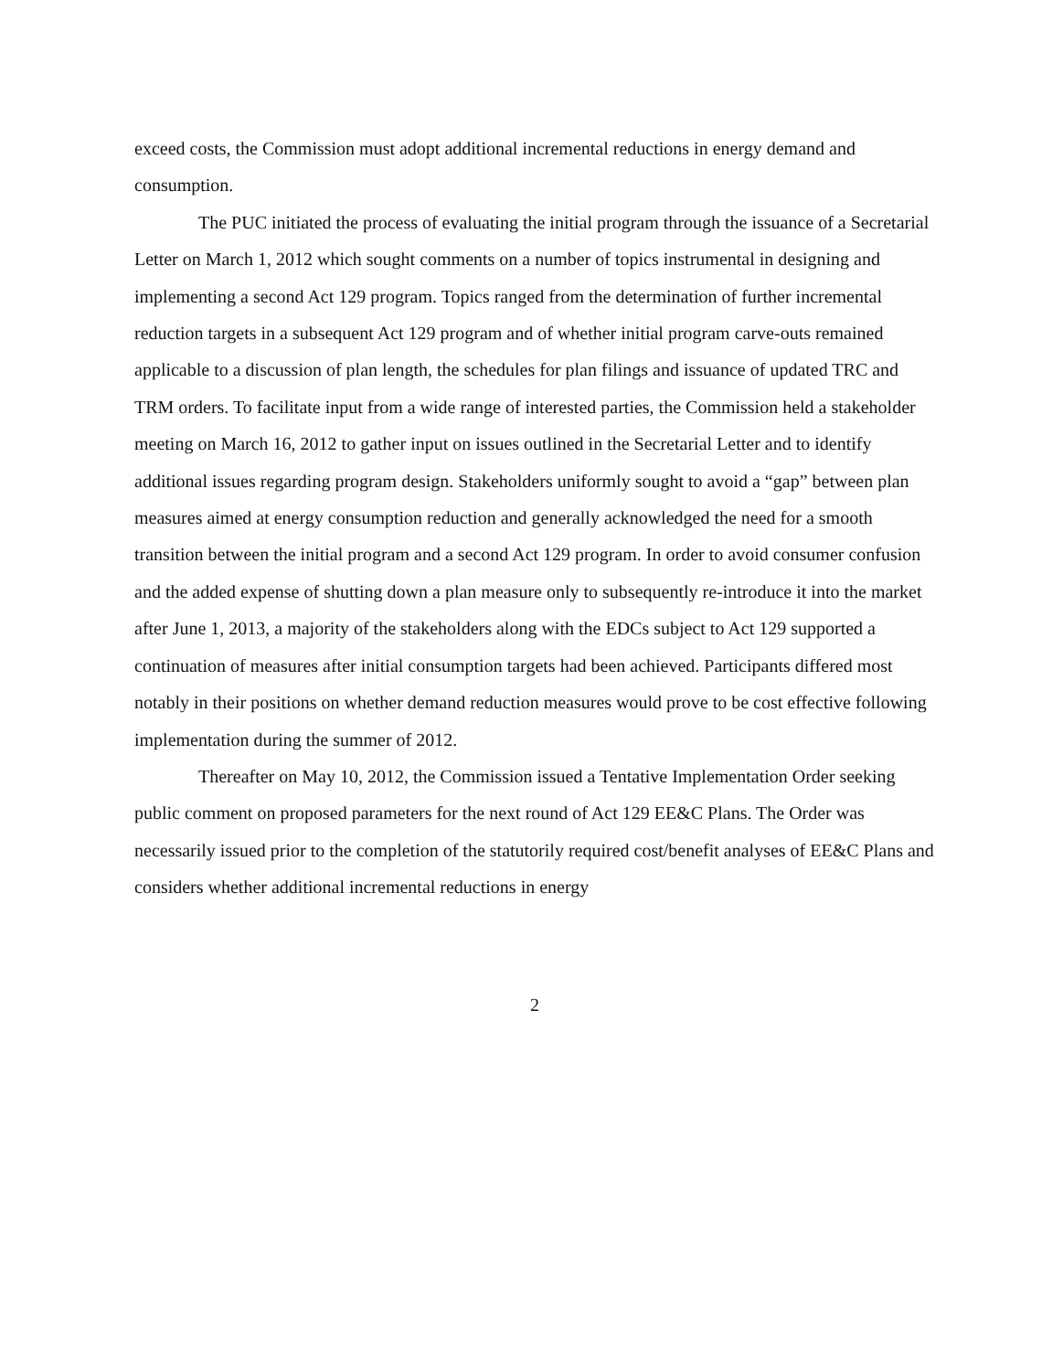exceed costs, the Commission must adopt additional incremental reductions in energy demand and consumption.
The PUC initiated the process of evaluating the initial program through the issuance of a Secretarial Letter on March 1, 2012 which sought comments on a number of topics instrumental in designing and implementing a second Act 129 program. Topics ranged from the determination of further incremental reduction targets in a subsequent Act 129 program and of whether initial program carve-outs remained applicable to a discussion of plan length, the schedules for plan filings and issuance of updated TRC and TRM orders. To facilitate input from a wide range of interested parties, the Commission held a stakeholder meeting on March 16, 2012 to gather input on issues outlined in the Secretarial Letter and to identify additional issues regarding program design. Stakeholders uniformly sought to avoid a “gap” between plan measures aimed at energy consumption reduction and generally acknowledged the need for a smooth transition between the initial program and a second Act 129 program. In order to avoid consumer confusion and the added expense of shutting down a plan measure only to subsequently re-introduce it into the market after June 1, 2013, a majority of the stakeholders along with the EDCs subject to Act 129 supported a continuation of measures after initial consumption targets had been achieved. Participants differed most notably in their positions on whether demand reduction measures would prove to be cost effective following implementation during the summer of 2012.
Thereafter on May 10, 2012, the Commission issued a Tentative Implementation Order seeking public comment on proposed parameters for the next round of Act 129 EE&C Plans. The Order was necessarily issued prior to the completion of the statutorily required cost/benefit analyses of EE&C Plans and considers whether additional incremental reductions in energy
2